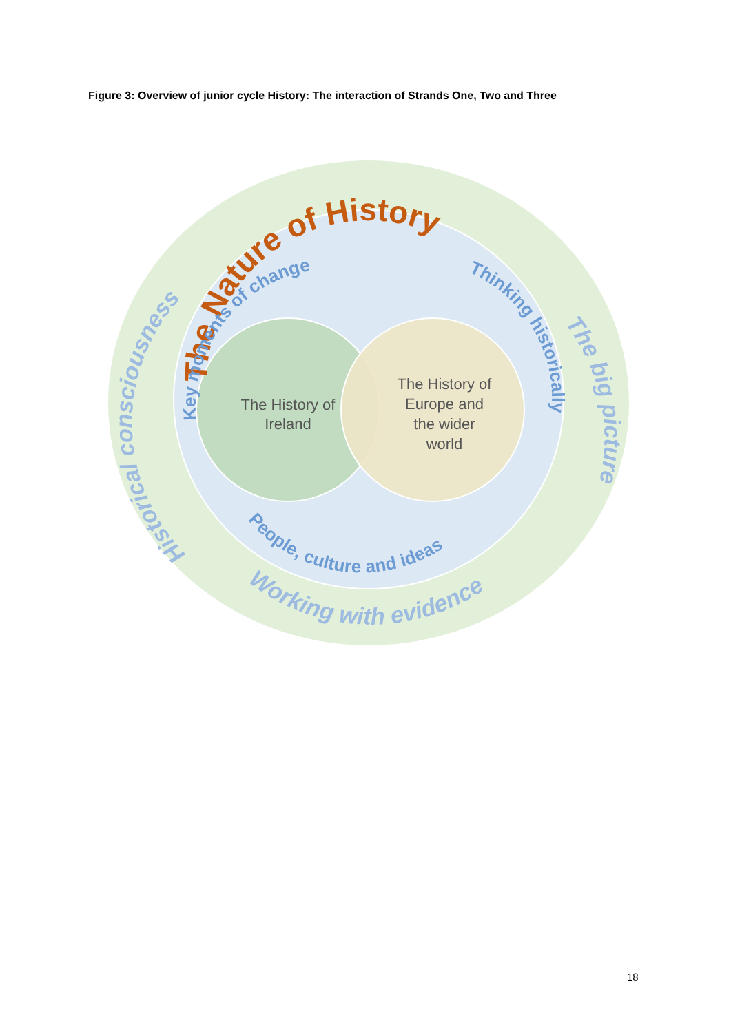Figure 3: Overview of junior cycle History: The interaction of Strands One, Two and Three
The History of Ireland
The History of Europe and the wider world
The Nature of History
Key moments of change
Thinking historically
People, culture and ideas
Historical consciousness
The big picture
Working with evidence
18